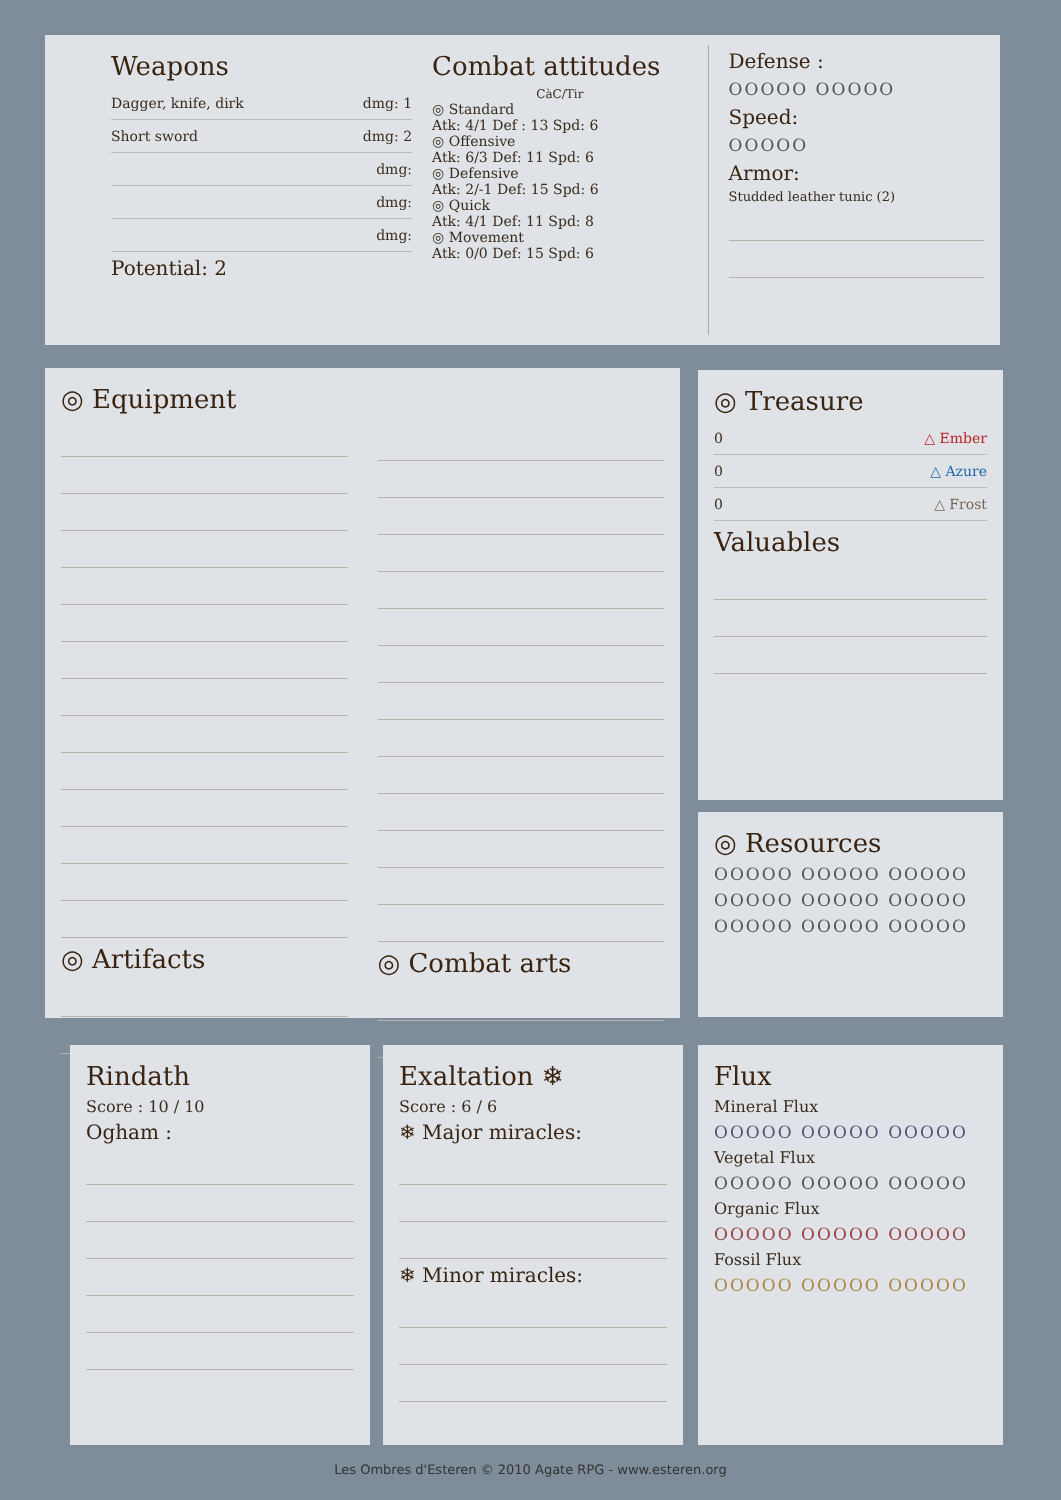Weapons
Dagger, knife, dirk dmg: 1
Short sword dmg: 2
dmg:
dmg:
dmg:
Potential: 2
Combat attitudes
CàC/Tir
◎ Standard
Atk: 4/1 Def : 13 Spd: 6
◎ Offensive
Atk: 6/3 Def: 11 Spd: 6
◎ Defensive
Atk: 2/-1 Def: 15 Spd: 6
◎ Quick
Atk: 4/1 Def: 11 Spd: 8
◎ Movement
Atk: 0/0 Def: 15 Spd: 6
Defense :
OOOOO OOOOO
Speed:
OOOOO
Armor:
Studded leather tunic (2)
◎ Equipment
◎ Artifacts
◎ Combat arts
◎ Treasure
0 △ Ember
0 △ Azure
0 △ Frost
Valuables
◎ Resources
OOOOO OOOOO OOOOO
OOOOO OOOOO OOOOO
OOOOO OOOOO OOOOO
Rindath
Score : 10 / 10
Ogham :
Exaltation ❄
Score : 6 / 6
❄ Major miracles:
❄ Minor miracles:
Flux
Mineral Flux
OOOOO OOOOO OOOOO
Vegetal Flux
OOOOO OOOOO OOOOO
Organic Flux
OOOOO OOOOO OOOOO
Fossil Flux
OOOOO OOOOO OOOOO
Les Ombres d'Esteren © 2010 Agate RPG - www.esteren.org